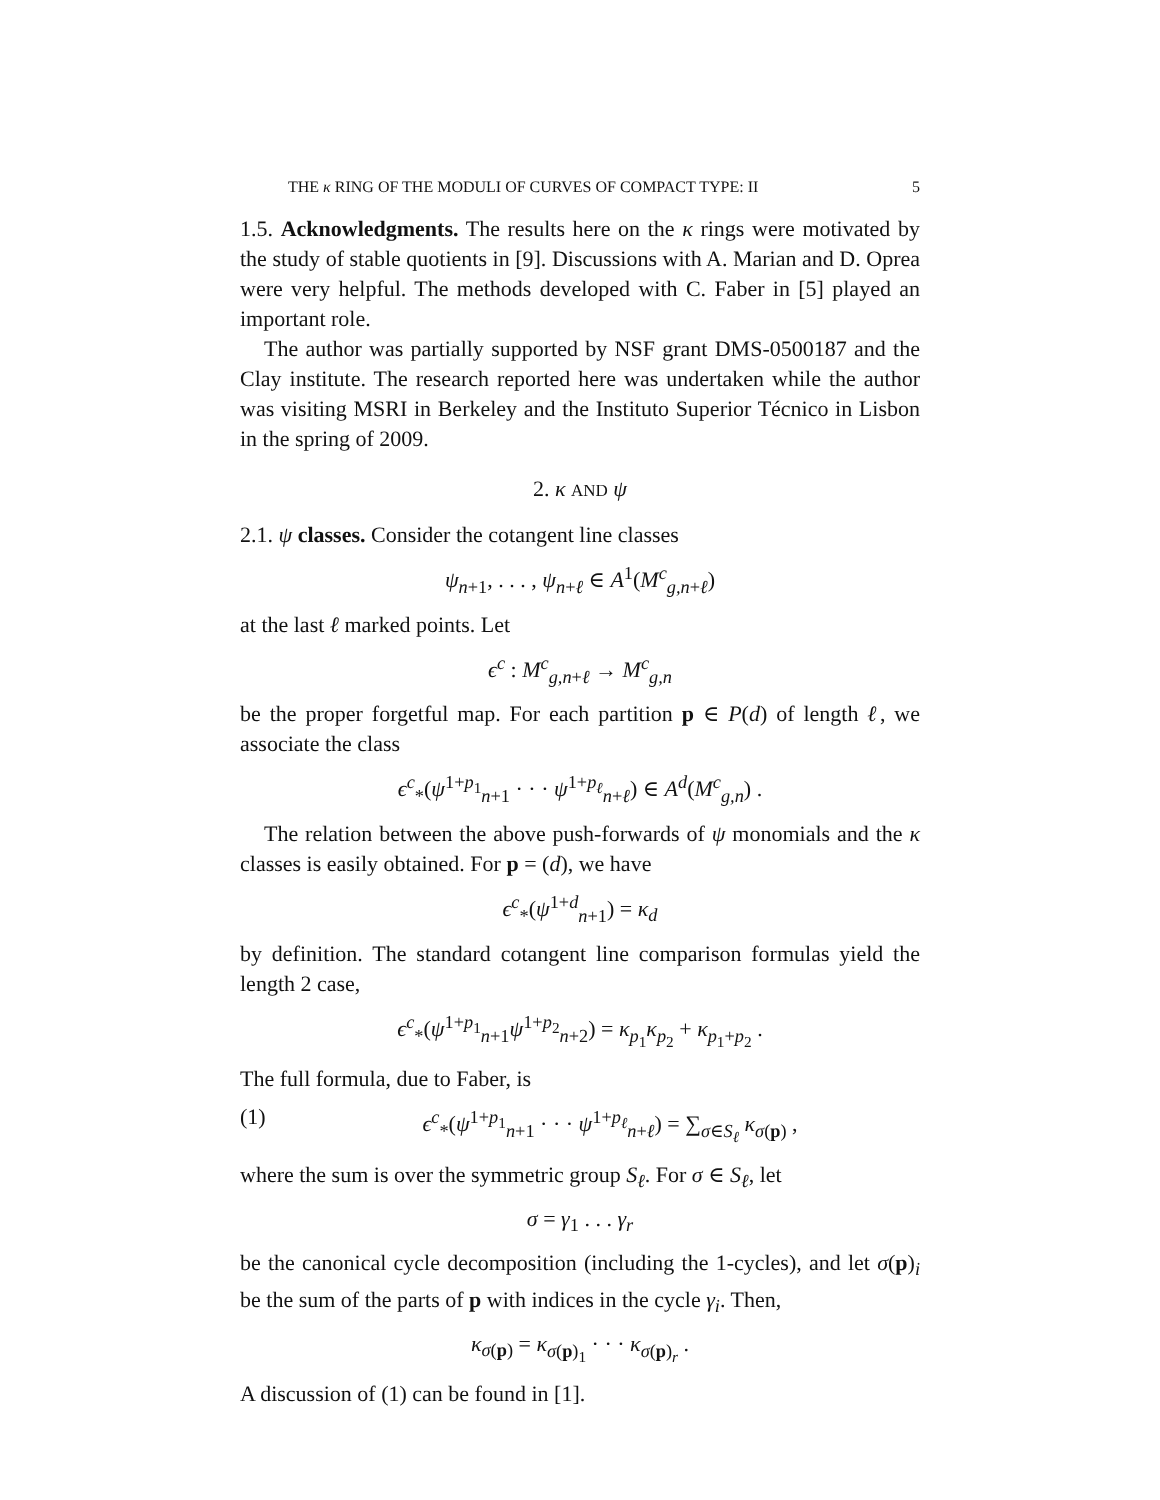THE κ RING OF THE MODULI OF CURVES OF COMPACT TYPE: II 5
1.5. Acknowledgments. The results here on the κ rings were motivated by the study of stable quotients in [9]. Discussions with A. Marian and D. Oprea were very helpful. The methods developed with C. Faber in [5] played an important role.
The author was partially supported by NSF grant DMS-0500187 and the Clay institute. The research reported here was undertaken while the author was visiting MSRI in Berkeley and the Instituto Superior Técnico in Lisbon in the spring of 2009.
2. κ AND ψ
2.1. ψ classes. Consider the cotangent line classes
ψ<sub>n+1</sub>, . . . , ψ<sub>n+ℓ</sub> ∈ A<sup>1</sup>(M<sup>c</sup><sub>g,n+ℓ</sub>)
at the last ℓ marked points. Let
ϵ<sup>c</sup> : M<sup>c</sup><sub>g,n+ℓ</sub> → M<sup>c</sup><sub>g,n</sub>
be the proper forgetful map. For each partition p ∈ P(d) of length ℓ, we associate the class
ϵ<sup>c</sup><sub>*</sub>(ψ<sup>1+p<sub>1</sub></sup><sub>n+1</sub> · · · ψ<sup>1+p<sub>ℓ</sub></sup><sub>n+ℓ</sub>) ∈ A<sup>d</sup>(M<sup>c</sup><sub>g,n</sub>) .
The relation between the above push-forwards of ψ monomials and the κ classes is easily obtained. For p = (d), we have
ϵ<sup>c</sup><sub>*</sub>(ψ<sup>1+d</sup><sub>n+1</sub>) = κ<sub>d</sub>
by definition. The standard cotangent line comparison formulas yield the length 2 case,
ϵ<sup>c</sup><sub>*</sub>(ψ<sup>1+p<sub>1</sub></sup><sub>n+1</sub>ψ<sup>1+p<sub>2</sub></sup><sub>n+2</sub>) = κ<sub>p<sub>1</sub></sub>κ<sub>p<sub>2</sub></sub> + κ<sub>p<sub>1</sub>+p<sub>2</sub></sub> .
The full formula, due to Faber, is
(1) ϵ<sup>c</sup><sub>*</sub>(ψ<sup>1+p<sub>1</sub></sup><sub>n+1</sub> · · · ψ<sup>1+p<sub>ℓ</sub></sup><sub>n+ℓ</sub>) = ∑<sub>σ∈S<sub>ℓ</sub></sub> κ<sub>σ(p)</sub> ,
where the sum is over the symmetric group S<sub>ℓ</sub>. For σ ∈ S<sub>ℓ</sub>, let
σ = γ<sub>1</sub> . . . γ<sub>r</sub>
be the canonical cycle decomposition (including the 1-cycles), and let σ(p)<sub>i</sub> be the sum of the parts of p with indices in the cycle γ<sub>i</sub>. Then,
κ<sub>σ(p)</sub> = κ<sub>σ(p)<sub>1</sub></sub> · · · κ<sub>σ(p)<sub>r</sub></sub> .
A discussion of (1) can be found in [1].